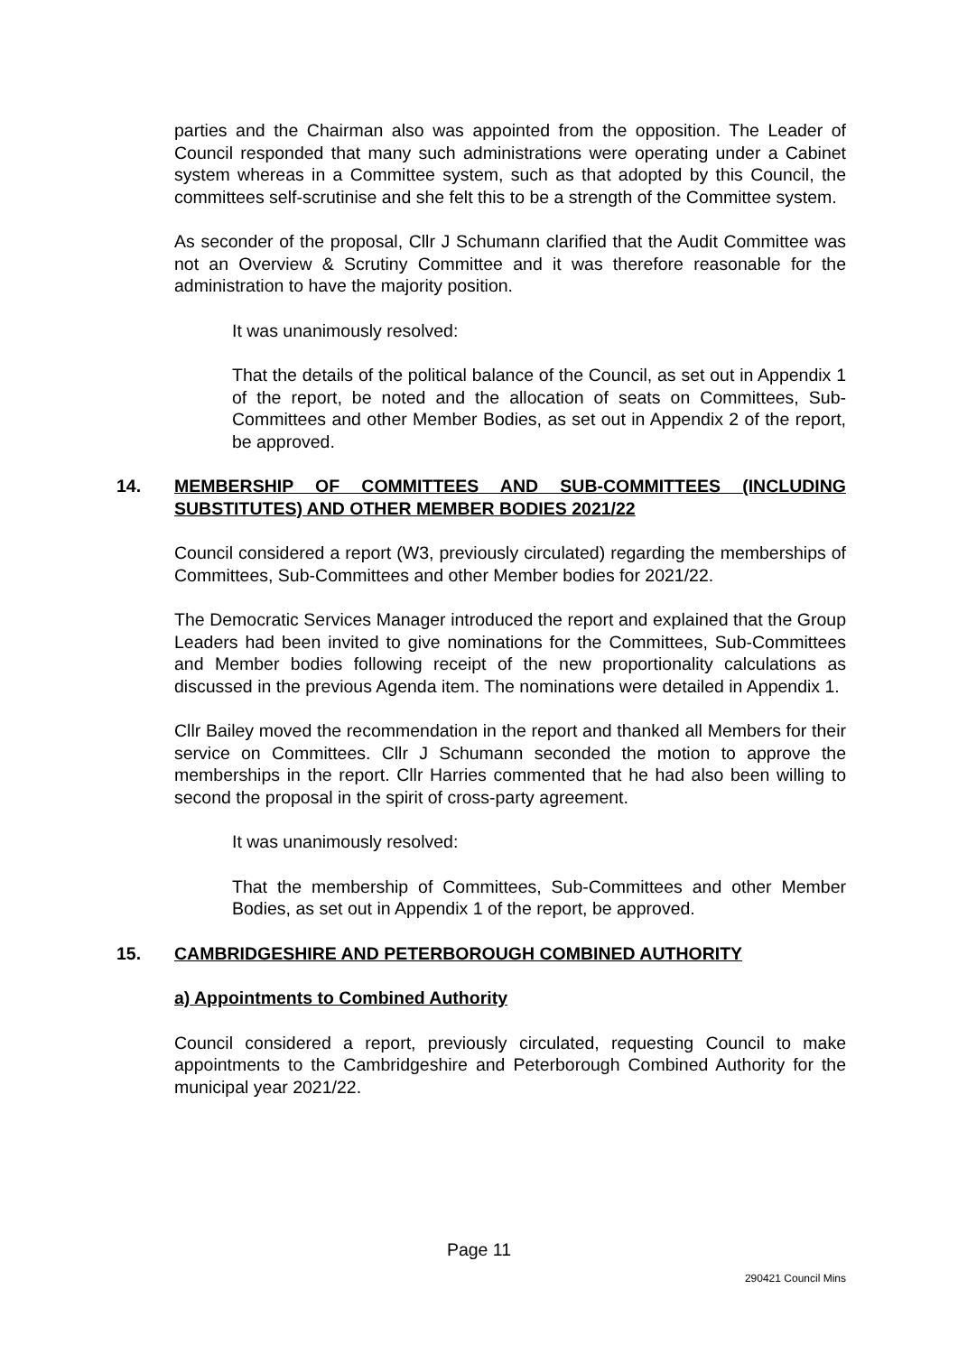parties and the Chairman also was appointed from the opposition. The Leader of Council responded that many such administrations were operating under a Cabinet system whereas in a Committee system, such as that adopted by this Council, the committees self-scrutinise and she felt this to be a strength of the Committee system.
As seconder of the proposal, Cllr J Schumann clarified that the Audit Committee was not an Overview & Scrutiny Committee and it was therefore reasonable for the administration to have the majority position.
It was unanimously resolved:
That the details of the political balance of the Council, as set out in Appendix 1 of the report, be noted and the allocation of seats on Committees, Sub-Committees and other Member Bodies, as set out in Appendix 2 of the report, be approved.
14. MEMBERSHIP OF COMMITTEES AND SUB-COMMITTEES (INCLUDING SUBSTITUTES) AND OTHER MEMBER BODIES 2021/22
Council considered a report (W3, previously circulated) regarding the memberships of Committees, Sub-Committees and other Member bodies for 2021/22.
The Democratic Services Manager introduced the report and explained that the Group Leaders had been invited to give nominations for the Committees, Sub-Committees and Member bodies following receipt of the new proportionality calculations as discussed in the previous Agenda item. The nominations were detailed in Appendix 1.
Cllr Bailey moved the recommendation in the report and thanked all Members for their service on Committees. Cllr J Schumann seconded the motion to approve the memberships in the report. Cllr Harries commented that he had also been willing to second the proposal in the spirit of cross-party agreement.
It was unanimously resolved:
That the membership of Committees, Sub-Committees and other Member Bodies, as set out in Appendix 1 of the report, be approved.
15. CAMBRIDGESHIRE AND PETERBOROUGH COMBINED AUTHORITY
a) Appointments to Combined Authority
Council considered a report, previously circulated, requesting Council to make appointments to the Cambridgeshire and Peterborough Combined Authority for the municipal year 2021/22.
Page 11
290421 Council Mins